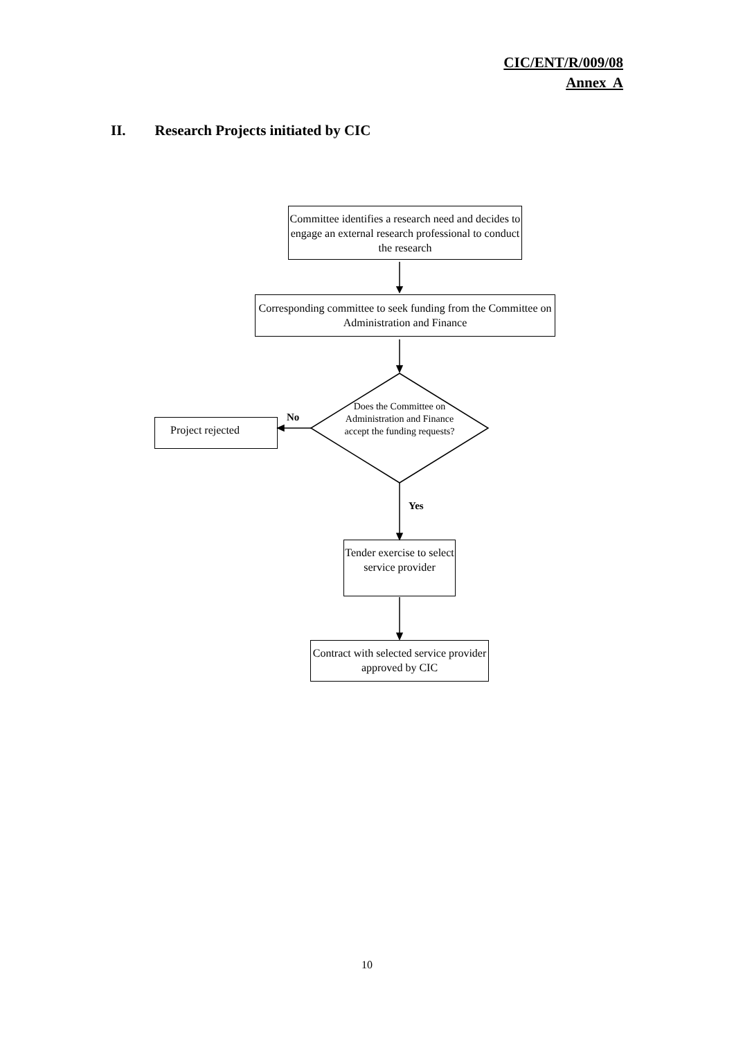CIC/ENT/R/009/08
Annex A
II. Research Projects initiated by CIC
Committee identifies a research need and decides to engage an external research professional to conduct the research
Corresponding committee to seek funding from the Committee on Administration and Finance
Does the Committee on Administration and Finance accept the funding requests?
No
Project rejected
Yes
Tender exercise to select service provider
Contract with selected service provider approved by CIC
10